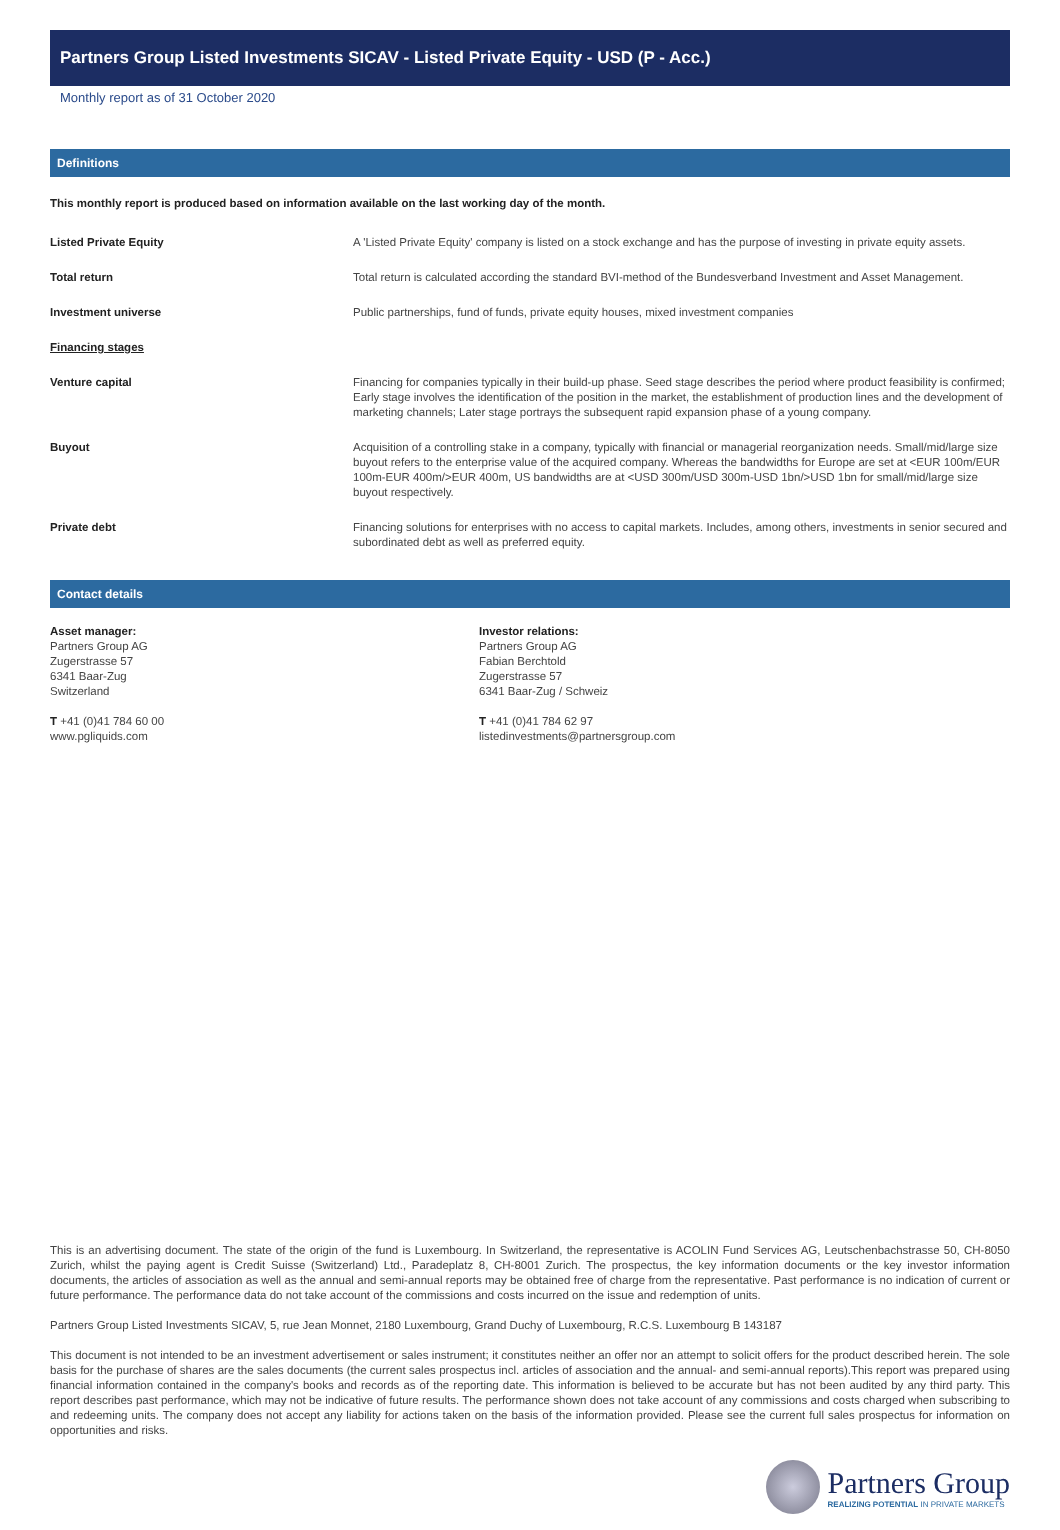Partners Group Listed Investments SICAV - Listed Private Equity - USD (P - Acc.)
Monthly report as of 31 October 2020
Definitions
This monthly report is produced based on information available on the last working day of the month.
| Listed Private Equity | A 'Listed Private Equity' company is listed on a stock exchange and has the purpose of investing in private equity assets. |
| Total return | Total return is calculated according the standard BVI-method of the Bundesverband Investment and Asset Management. |
| Investment universe | Public partnerships, fund of funds, private equity houses, mixed investment companies |
| Financing stages | |
| Venture capital | Financing for companies typically in their build-up phase. Seed stage describes the period where product feasibility is confirmed; Early stage involves the identification of the position in the market, the establishment of production lines and the development of marketing channels; Later stage portrays the subsequent rapid expansion phase of a young company. |
| Buyout | Acquisition of a controlling stake in a company, typically with financial or managerial reorganization needs. Small/mid/large size buyout refers to the enterprise value of the acquired company. Whereas the bandwidths for Europe are set at <EUR 100m/EUR 100m-EUR 400m/>EUR 400m, US bandwidths are at <USD 300m/USD 300m-USD 1bn/>USD 1bn for small/mid/large size buyout respectively. |
| Private debt | Financing solutions for enterprises with no access to capital markets. Includes, among others, investments in senior secured and subordinated debt as well as preferred equity. |
Contact details
Asset manager:
Partners Group AG
Zugerstrasse 57
6341 Baar-Zug
Switzerland
T +41 (0)41 784 60 00
www.pgliquids.com
Investor relations:
Partners Group AG
Fabian Berchtold
Zugerstrasse 57
6341 Baar-Zug / Schweiz
T +41 (0)41 784 62 97
listedinvestments@partnersgroup.com
This is an advertising document. The state of the origin of the fund is Luxembourg. In Switzerland, the representative is ACOLIN Fund Services AG, Leutschenbachstrasse 50, CH-8050 Zurich, whilst the paying agent is Credit Suisse (Switzerland) Ltd., Paradeplatz 8, CH-8001 Zurich. The prospectus, the key information documents or the key investor information documents, the articles of association as well as the annual and semi-annual reports may be obtained free of charge from the representative. Past performance is no indication of current or future performance. The performance data do not take account of the commissions and costs incurred on the issue and redemption of units.
Partners Group Listed Investments SICAV, 5, rue Jean Monnet, 2180 Luxembourg, Grand Duchy of Luxembourg, R.C.S. Luxembourg B 143187
This document is not intended to be an investment advertisement or sales instrument; it constitutes neither an offer nor an attempt to solicit offers for the product described herein. The sole basis for the purchase of shares are the sales documents (the current sales prospectus incl. articles of association and the annual- and semi-annual reports).This report was prepared using financial information contained in the company's books and records as of the reporting date. This information is believed to be accurate but has not been audited by any third party. This report describes past performance, which may not be indicative of future results. The performance shown does not take account of any commissions and costs charged when subscribing to and redeeming units. The company does not accept any liability for actions taken on the basis of the information provided. Please see the current full sales prospectus for information on opportunities and risks.
Partners Group
REALIZING POTENTIAL IN PRIVATE MARKETS